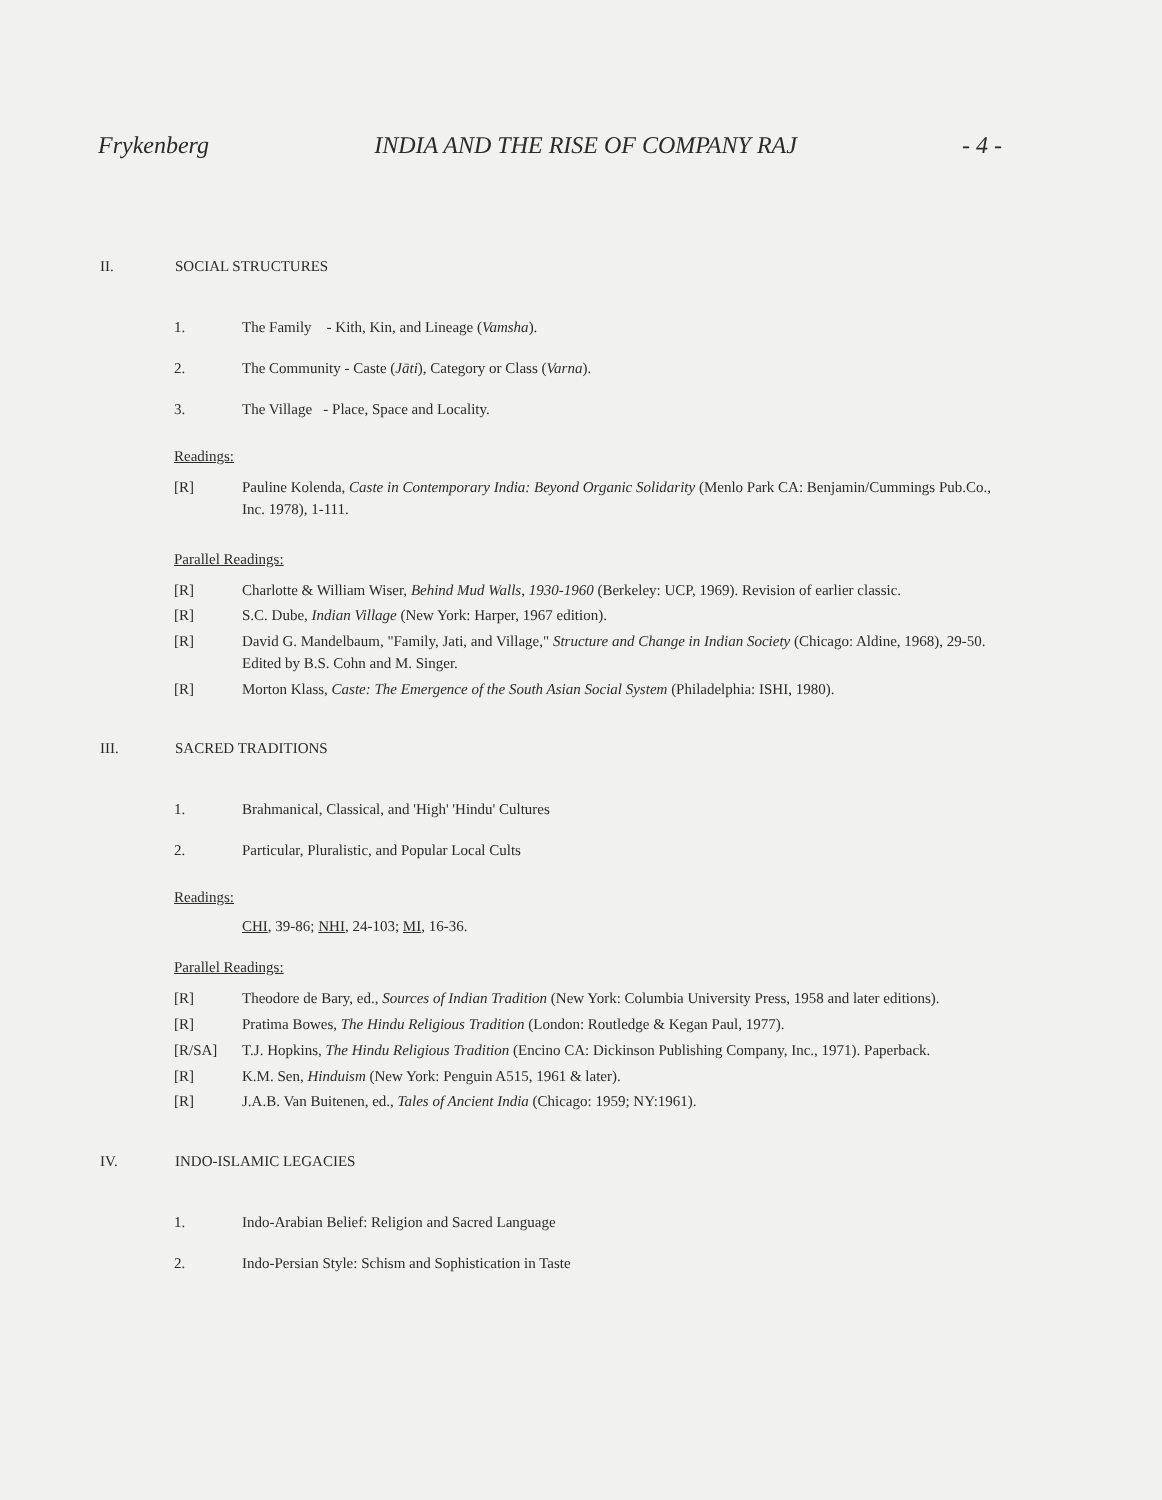Frykenberg INDIA AND THE RISE OF COMPANY RAJ - 4 -
II. SOCIAL STRUCTURES
1. The Family - Kith, Kin, and Lineage (Vamsha).
2. The Community - Caste (Jāti), Category or Class (Varna).
3. The Village - Place, Space and Locality.
Readings:
[R] Pauline Kolenda, Caste in Contemporary India: Beyond Organic Solidarity (Menlo Park CA: Benjamin/Cummings Pub.Co., Inc. 1978), 1-111.
Parallel Readings:
[R] Charlotte & William Wiser, Behind Mud Walls, 1930-1960 (Berkeley: UCP, 1969). Revision of earlier classic.
[R] S.C. Dube, Indian Village (New York: Harper, 1967 edition).
[R] David G. Mandelbaum, "Family, Jati, and Village," Structure and Change in Indian Society (Chicago: Aldine, 1968), 29-50. Edited by B.S. Cohn and M. Singer.
[R] Morton Klass, Caste: The Emergence of the South Asian Social System (Philadelphia: ISHI, 1980).
III. SACRED TRADITIONS
1. Brahmanical, Classical, and 'High' 'Hindu' Cultures
2. Particular, Pluralistic, and Popular Local Cults
Readings:
CHI, 39-86; NHI, 24-103; MI, 16-36.
Parallel Readings:
[R] Theodore de Bary, ed., Sources of Indian Tradition (New York: Columbia University Press, 1958 and later editions).
[R] Pratima Bowes, The Hindu Religious Tradition (London: Routledge & Kegan Paul, 1977).
[R/SA] T.J. Hopkins, The Hindu Religious Tradition (Encino CA: Dickinson Publishing Company, Inc., 1971). Paperback.
[R] K.M. Sen, Hinduism (New York: Penguin A515, 1961 & later).
[R] J.A.B. Van Buitenen, ed., Tales of Ancient India (Chicago: 1959; NY:1961).
IV. INDO-ISLAMIC LEGACIES
1. Indo-Arabian Belief: Religion and Sacred Language
2. Indo-Persian Style: Schism and Sophistication in Taste